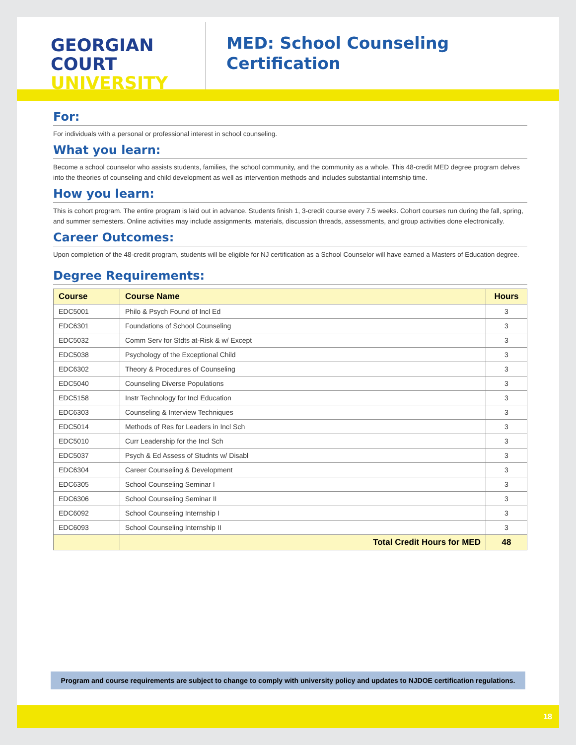GEORGIAN
COURT
UNIVERSITY
MED: School Counseling
Certification
For:
For individuals with a personal or professional interest in school counseling.
What you learn:
Become a school counselor who assists students, families, the school community, and the community as a whole. This 48-credit MED degree program delves into the theories of counseling and child development as well as intervention methods and includes substantial internship time.
How you learn:
This is cohort program. The entire program is laid out in advance. Students finish 1, 3-credit course every 7.5 weeks. Cohort courses run during the fall, spring, and summer semesters. Online activities may include assignments, materials, discussion threads, assessments, and group activities done electronically.
Career Outcomes:
Upon completion of the 48-credit program, students will be eligible for NJ certification as a School Counselor will have earned a Masters of Education degree.
Degree Requirements:
| Course | Course Name | Hours |
| --- | --- | --- |
| EDC5001 | Philo & Psych Found of Incl Ed | 3 |
| EDC6301 | Foundations of School Counseling | 3 |
| EDC5032 | Comm Serv for Stdts at-Risk & w/ Except | 3 |
| EDC5038 | Psychology of the Exceptional Child | 3 |
| EDC6302 | Theory & Procedures of Counseling | 3 |
| EDC5040 | Counseling Diverse Populations | 3 |
| EDC5158 | Instr Technology for Incl Education | 3 |
| EDC6303 | Counseling & Interview Techniques | 3 |
| EDC5014 | Methods of Res for Leaders in Incl Sch | 3 |
| EDC5010 | Curr Leadership for the Incl Sch | 3 |
| EDC5037 | Psych & Ed Assess of Studnts w/ Disabl | 3 |
| EDC6304 | Career Counseling & Development | 3 |
| EDC6305 | School Counseling Seminar I | 3 |
| EDC6306 | School Counseling Seminar II | 3 |
| EDC6092 | School Counseling Internship I | 3 |
| EDC6093 | School Counseling Internship II | 3 |
| | Total Credit Hours for MED | 48 |
Program and course requirements are subject to change to comply with university policy and updates to NJDOE certification regulations.
18